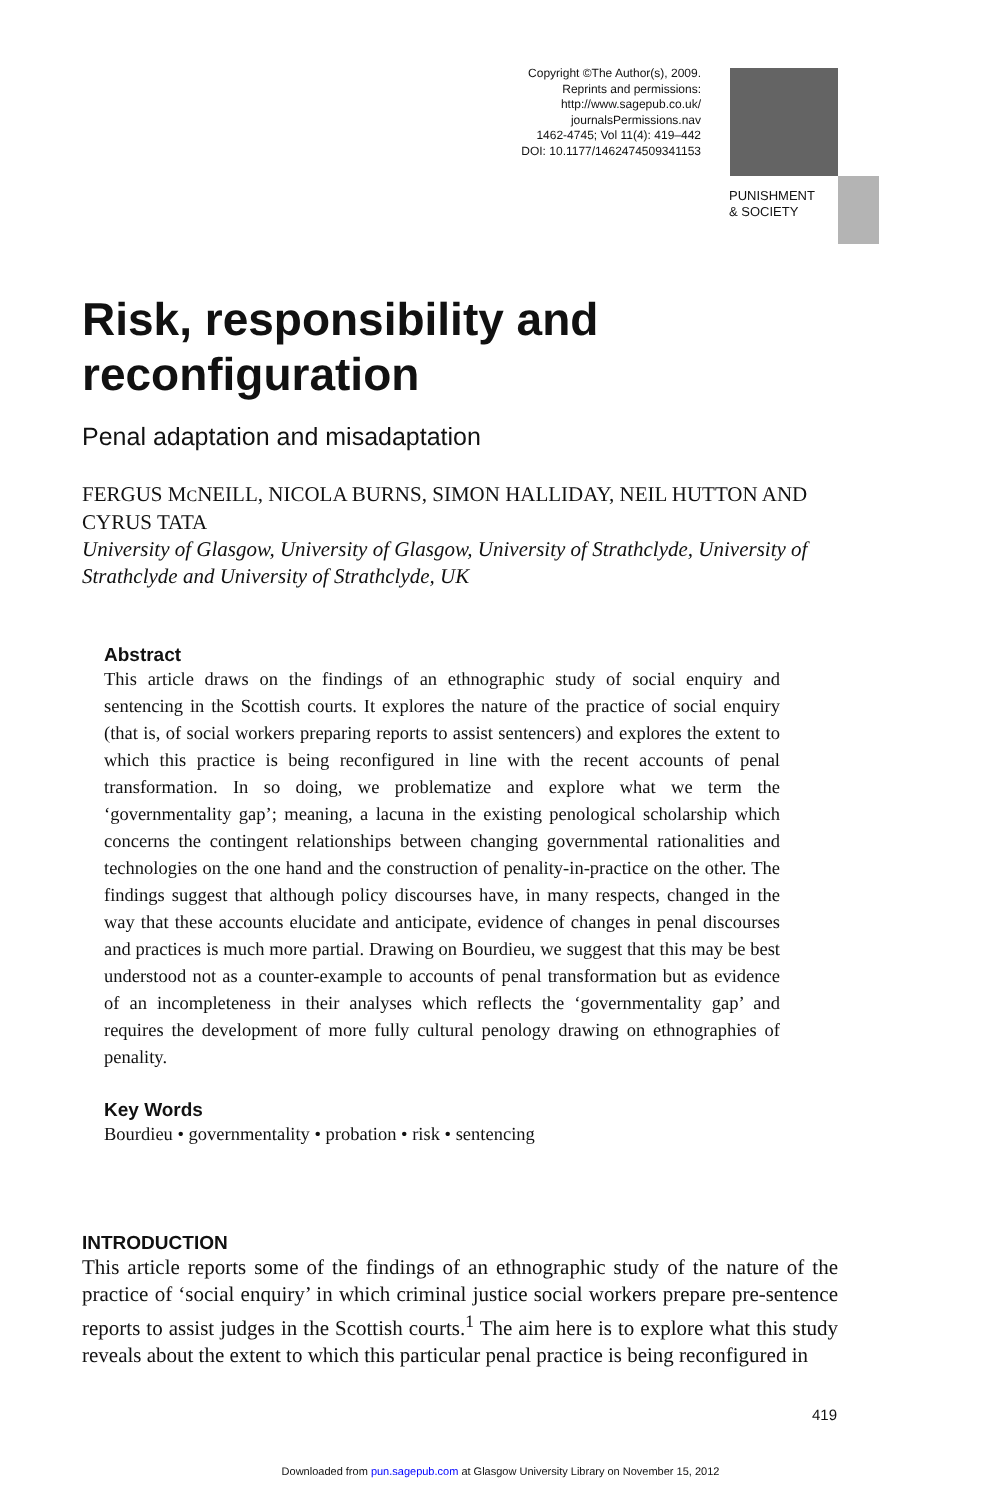Copyright ©The Author(s), 2009.
Reprints and permissions:
http://www.sagepub.co.uk/
journalsPermissions.nav
1462-4745; Vol 11(4): 419–442
DOI: 10.1177/1462474509341153
PUNISHMENT
& SOCIETY
Risk, responsibility and reconfiguration
Penal adaptation and misadaptation
FERGUS MCNEILL, NICOLA BURNS, SIMON HALLIDAY, NEIL HUTTON AND CYRUS TATA
University of Glasgow, University of Glasgow, University of Strathclyde, University of Strathclyde and University of Strathclyde, UK
Abstract
This article draws on the findings of an ethnographic study of social enquiry and sentencing in the Scottish courts. It explores the nature of the practice of social enquiry (that is, of social workers preparing reports to assist sentencers) and explores the extent to which this practice is being reconfigured in line with the recent accounts of penal transformation. In so doing, we problematize and explore what we term the ‘governmentality gap’; meaning, a lacuna in the existing penological scholarship which concerns the contingent relationships between changing governmental rationalities and technologies on the one hand and the construction of penality-in-practice on the other. The findings suggest that although policy discourses have, in many respects, changed in the way that these accounts elucidate and anticipate, evidence of changes in penal discourses and practices is much more partial. Drawing on Bourdieu, we suggest that this may be best understood not as a counter-example to accounts of penal transformation but as evidence of an incompleteness in their analyses which reflects the ‘governmentality gap’ and requires the development of more fully cultural penology drawing on ethnographies of penality.
Key Words
Bourdieu • governmentality • probation • risk • sentencing
INTRODUCTION
This article reports some of the findings of an ethnographic study of the nature of the practice of ‘social enquiry’ in which criminal justice social workers prepare pre-sentence reports to assist judges in the Scottish courts.<sup>1</sup> The aim here is to explore what this study reveals about the extent to which this particular penal practice is being reconfigured in
419
Downloaded from pun.sagepub.com at Glasgow University Library on November 15, 2012